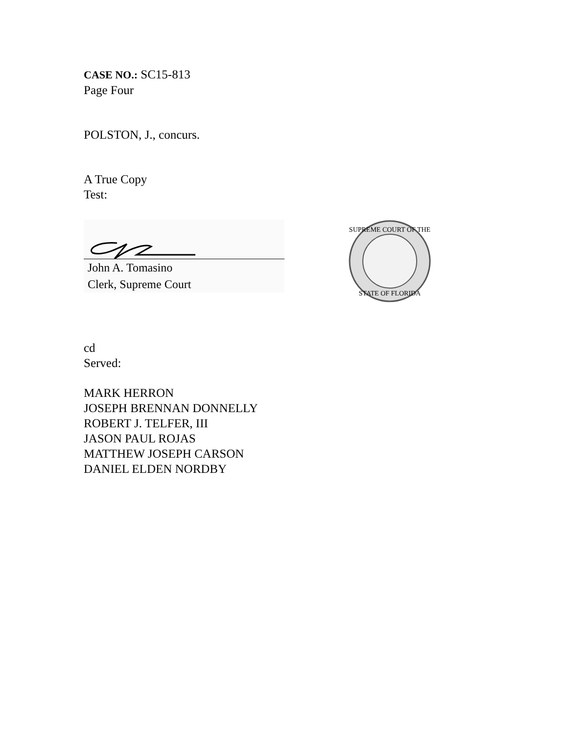CASE NO.: SC15-813
Page Four
POLSTON, J., concurs.
A True Copy
Test:
John A. Tomasino
Clerk, Supreme Court
SUPREME COURT OF THE
STATE OF FLORIDA
cd
Served:
MARK HERRON
JOSEPH BRENNAN DONNELLY
ROBERT J. TELFER, III
JASON PAUL ROJAS
MATTHEW JOSEPH CARSON
DANIEL ELDEN NORDBY